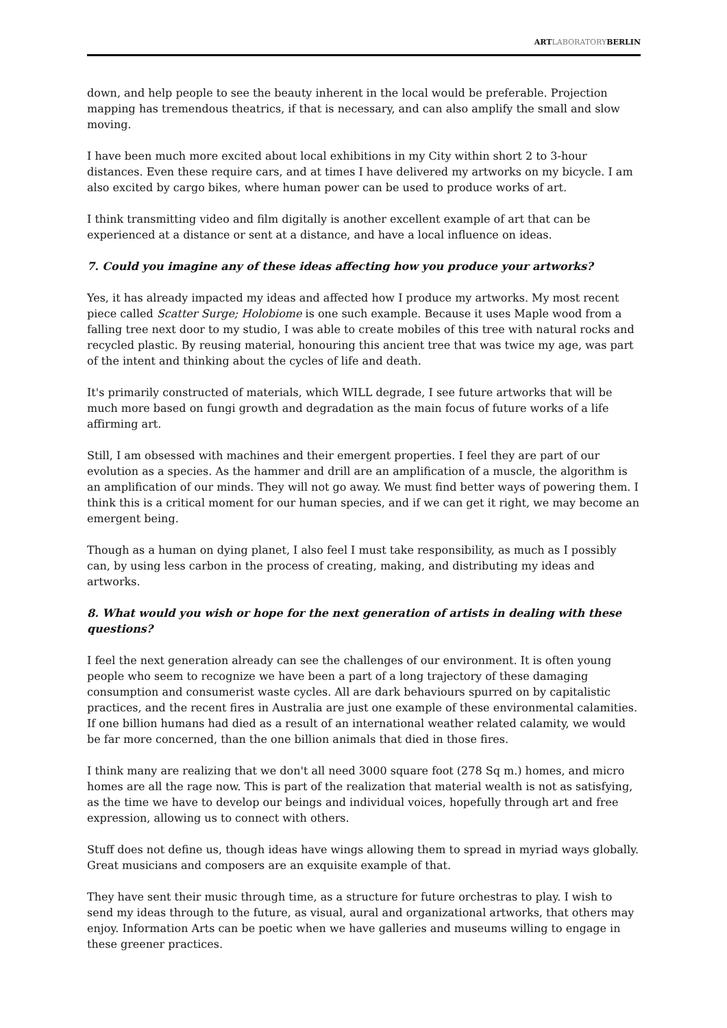ARTLABORATORYBERLIN
down, and help people to see the beauty inherent in the local would be preferable. Projection mapping has tremendous theatrics, if that is necessary, and can also amplify the small and slow moving.
I have been much more excited about local exhibitions in my City within short 2 to 3-hour distances. Even these require cars, and at times I have delivered my artworks on my bicycle. I am also excited by cargo bikes, where human power can be used to produce works of art.
I think transmitting video and film digitally is another excellent example of art that can be experienced at a distance or sent at a distance, and have a local influence on ideas.
7. Could you imagine any of these ideas affecting how you produce your artworks?
Yes, it has already impacted my ideas and affected how I produce my artworks. My most recent piece called Scatter Surge; Holobiome is one such example. Because it uses Maple wood from a falling tree next door to my studio, I was able to create mobiles of this tree with natural rocks and recycled plastic. By reusing material, honouring this ancient tree that was twice my age, was part of the intent and thinking about the cycles of life and death.
It's primarily constructed of materials, which WILL degrade, I see future artworks that will be much more based on fungi growth and degradation as the main focus of future works of a life affirming art.
Still, I am obsessed with machines and their emergent properties. I feel they are part of our evolution as a species. As the hammer and drill are an amplification of a muscle, the algorithm is an amplification of our minds. They will not go away. We must find better ways of powering them. I think this is a critical moment for our human species, and if we can get it right, we may become an emergent being.
Though as a human on dying planet, I also feel I must take responsibility, as much as I possibly can, by using less carbon in the process of creating, making, and distributing my ideas and artworks.
8. What would you wish or hope for the next generation of artists in dealing with these questions?
I feel the next generation already can see the challenges of our environment. It is often young people who seem to recognize we have been a part of a long trajectory of these damaging consumption and consumerist waste cycles. All are dark behaviours spurred on by capitalistic practices, and the recent fires in Australia are just one example of these environmental calamities. If one billion humans had died as a result of an international weather related calamity, we would be far more concerned, than the one billion animals that died in those fires.
I think many are realizing that we don't all need 3000 square foot (278 Sq m.) homes, and micro homes are all the rage now. This is part of the realization that material wealth is not as satisfying, as the time we have to develop our beings and individual voices, hopefully through art and free expression, allowing us to connect with others.
Stuff does not define us, though ideas have wings allowing them to spread in myriad ways globally. Great musicians and composers are an exquisite example of that.
They have sent their music through time, as a structure for future orchestras to play. I wish to send my ideas through to the future, as visual, aural and organizational artworks, that others may enjoy. Information Arts can be poetic when we have galleries and museums willing to engage in these greener practices.